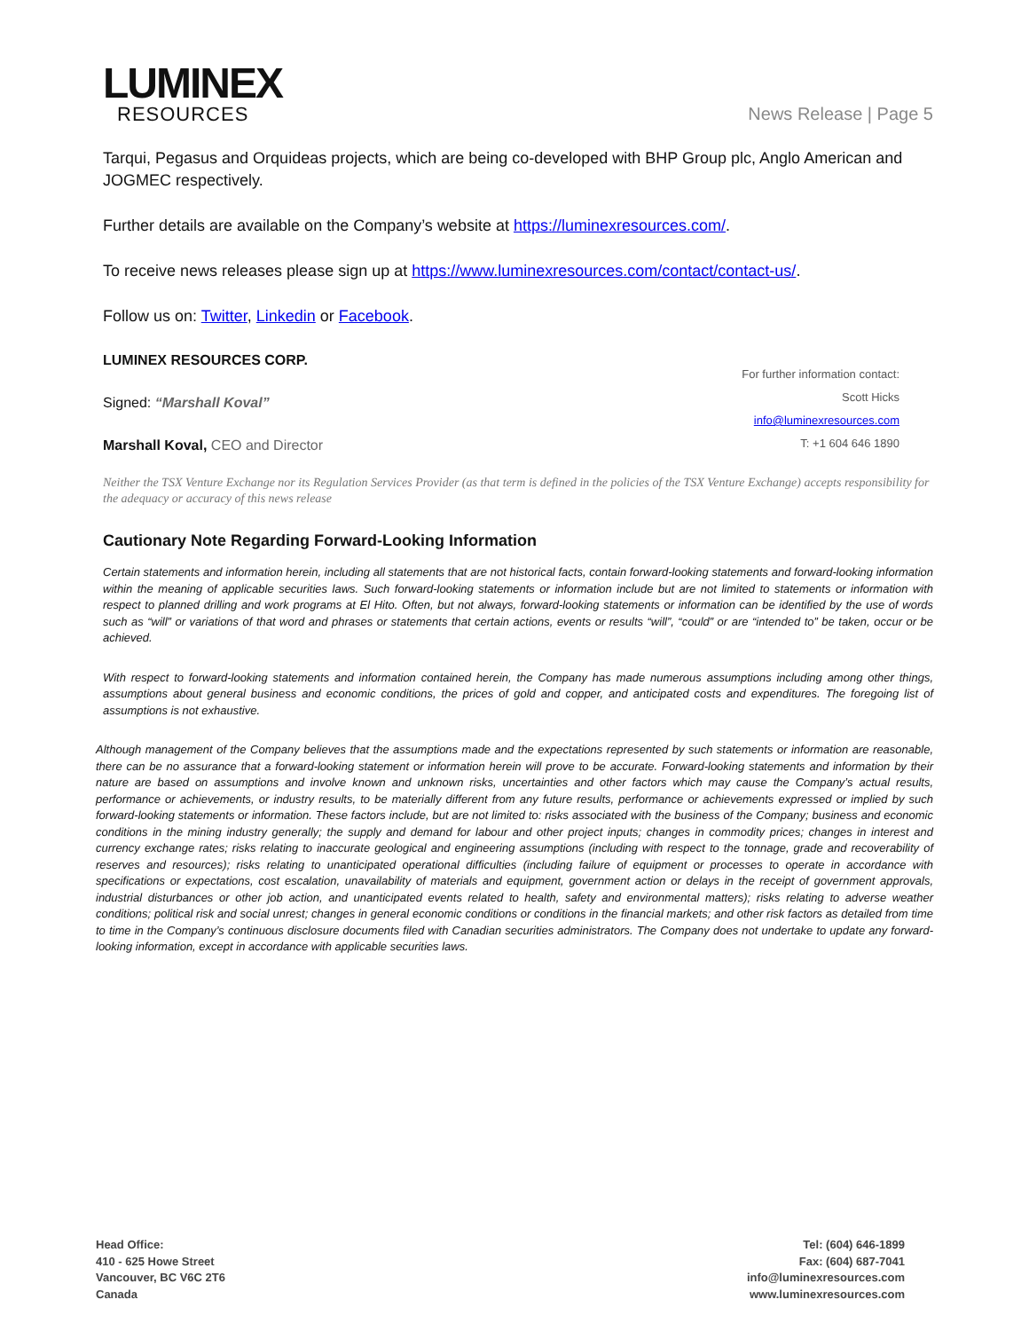LUMINEX
RESOURCES
News Release | Page 5
Tarqui, Pegasus and Orquideas projects, which are being co-developed with BHP Group plc, Anglo American and JOGMEC respectively.
Further details are available on the Company’s website at https://luminexresources.com/.
To receive news releases please sign up at https://www.luminexresources.com/contact/contact-us/.
Follow us on: Twitter, Linkedin or Facebook.
LUMINEX RESOURCES CORP.
Signed: “Marshall Koval”
Marshall Koval, CEO and Director
For further information contact:
Scott Hicks
info@luminexresources.com
T: +1 604 646 1890
Neither the TSX Venture Exchange nor its Regulation Services Provider (as that term is defined in the policies of the TSX Venture Exchange) accepts responsibility for the adequacy or accuracy of this news release
Cautionary Note Regarding Forward-Looking Information
Certain statements and information herein, including all statements that are not historical facts, contain forward-looking statements and forward-looking information within the meaning of applicable securities laws. Such forward-looking statements or information include but are not limited to statements or information with respect to planned drilling and work programs at El Hito. Often, but not always, forward-looking statements or information can be identified by the use of words such as “will” or variations of that word and phrases or statements that certain actions, events or results “will”, “could” or are “intended to” be taken, occur or be achieved.
With respect to forward-looking statements and information contained herein, the Company has made numerous assumptions including among other things, assumptions about general business and economic conditions, the prices of gold and copper, and anticipated costs and expenditures. The foregoing list of assumptions is not exhaustive.
Although management of the Company believes that the assumptions made and the expectations represented by such statements or information are reasonable, there can be no assurance that a forward-looking statement or information herein will prove to be accurate. Forward-looking statements and information by their nature are based on assumptions and involve known and unknown risks, uncertainties and other factors which may cause the Company’s actual results, performance or achievements, or industry results, to be materially different from any future results, performance or achievements expressed or implied by such forward-looking statements or information. These factors include, but are not limited to: risks associated with the business of the Company; business and economic conditions in the mining industry generally; the supply and demand for labour and other project inputs; changes in commodity prices; changes in interest and currency exchange rates; risks relating to inaccurate geological and engineering assumptions (including with respect to the tonnage, grade and recoverability of reserves and resources); risks relating to unanticipated operational difficulties (including failure of equipment or processes to operate in accordance with specifications or expectations, cost escalation, unavailability of materials and equipment, government action or delays in the receipt of government approvals, industrial disturbances or other job action, and unanticipated events related to health, safety and environmental matters); risks relating to adverse weather conditions; political risk and social unrest; changes in general economic conditions or conditions in the financial markets; and other risk factors as detailed from time to time in the Company’s continuous disclosure documents filed with Canadian securities administrators. The Company does not undertake to update any forward-looking information, except in accordance with applicable securities laws.
Head Office:
410 - 625 Howe Street
Vancouver, BC V6C 2T6
Canada
Tel: (604) 646-1899
Fax: (604) 687-7041
info@luminexresources.com
www.luminexresources.com